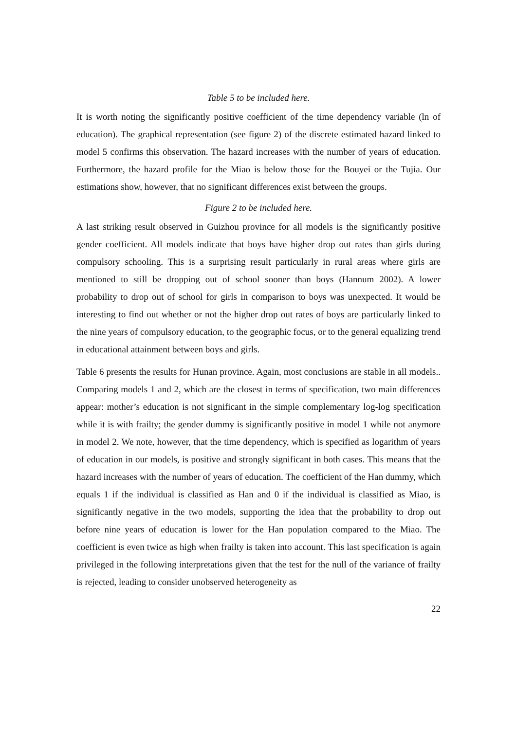Table 5 to be included here.
It is worth noting the significantly positive coefficient of the time dependency variable (ln of education). The graphical representation (see figure 2) of the discrete estimated hazard linked to model 5 confirms this observation. The hazard increases with the number of years of education. Furthermore, the hazard profile for the Miao is below those for the Bouyei or the Tujia. Our estimations show, however, that no significant differences exist between the groups.
Figure 2 to be included here.
A last striking result observed in Guizhou province for all models is the significantly positive gender coefficient. All models indicate that boys have higher drop out rates than girls during compulsory schooling. This is a surprising result particularly in rural areas where girls are mentioned to still be dropping out of school sooner than boys (Hannum 2002). A lower probability to drop out of school for girls in comparison to boys was unexpected. It would be interesting to find out whether or not the higher drop out rates of boys are particularly linked to the nine years of compulsory education, to the geographic focus, or to the general equalizing trend in educational attainment between boys and girls.
Table 6 presents the results for Hunan province. Again, most conclusions are stable in all models.. Comparing models 1 and 2, which are the closest in terms of specification, two main differences appear: mother’s education is not significant in the simple complementary log-log specification while it is with frailty; the gender dummy is significantly positive in model 1 while not anymore in model 2. We note, however, that the time dependency, which is specified as logarithm of years of education in our models, is positive and strongly significant in both cases. This means that the hazard increases with the number of years of education. The coefficient of the Han dummy, which equals 1 if the individual is classified as Han and 0 if the individual is classified as Miao, is significantly negative in the two models, supporting the idea that the probability to drop out before nine years of education is lower for the Han population compared to the Miao. The coefficient is even twice as high when frailty is taken into account. This last specification is again privileged in the following interpretations given that the test for the null of the variance of frailty is rejected, leading to consider unobserved heterogeneity as
22